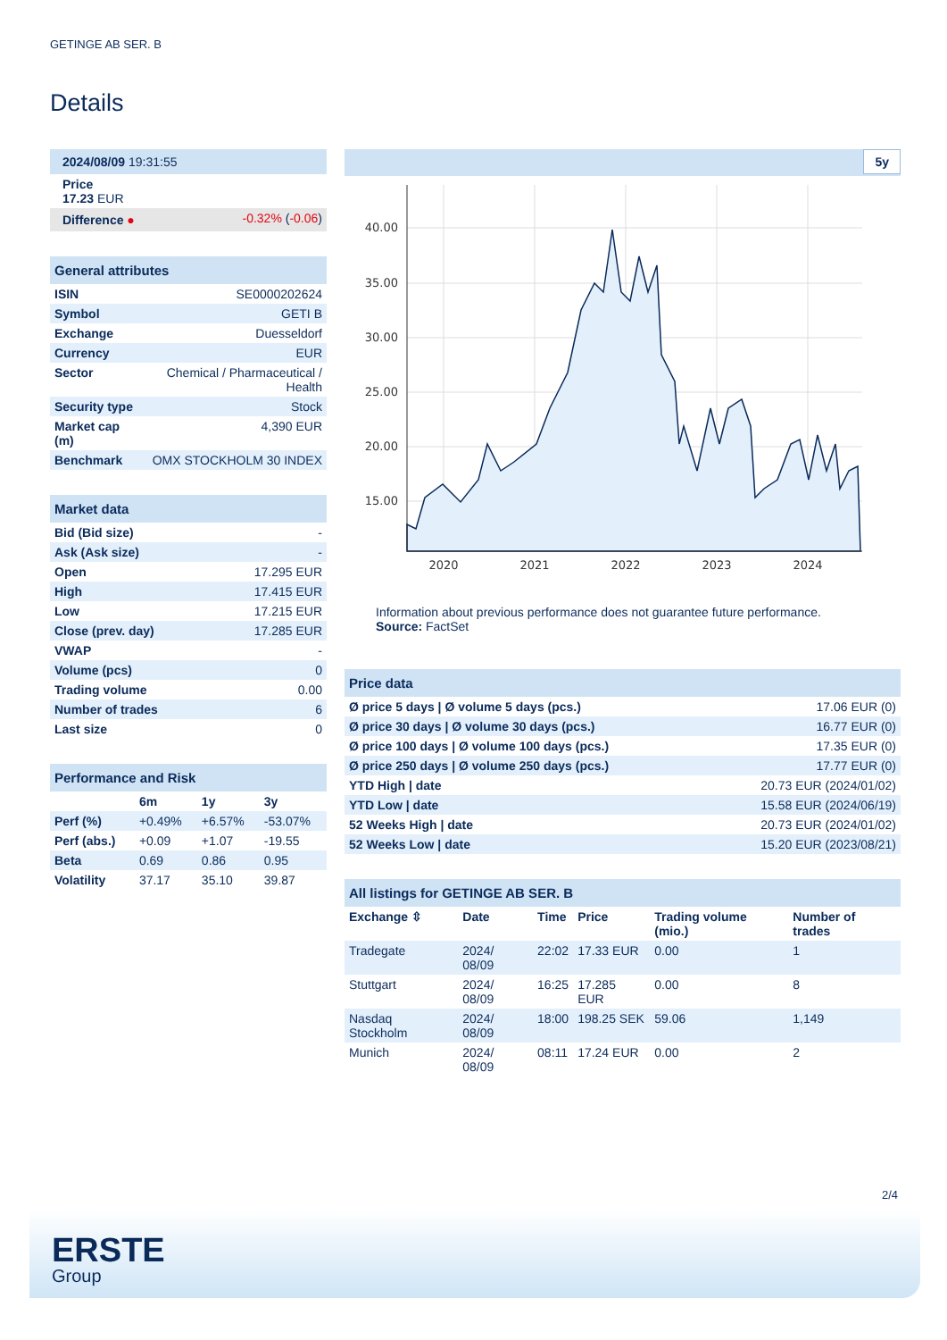GETINGE AB SER. B
Details
| 2024/08/09 19:31:55 | |
| Price 17.23 EUR | |
| Difference ● | -0.32% ( -0.06 ) |
| General attributes | |
| ISIN | SE0000202624 |
| Symbol | GETI B |
| Exchange | Duesseldorf |
| Currency | EUR |
| Sector | Chemical / Pharmaceutical / Health |
| Security type | Stock |
| Market cap (m) | 4,390 EUR |
| Benchmark | OMX STOCKHOLM 30 INDEX |
| Market data | |
| Bid (Bid size) | - |
| Ask (Ask size) | - |
| Open | 17.295 EUR |
| High | 17.415 EUR |
| Low | 17.215 EUR |
| Close (prev. day) | 17.285 EUR |
| VWAP | - |
| Volume (pcs) | 0 |
| Trading volume | 0.00 |
| Number of trades | 6 |
| Last size | 0 |
| Performance and Risk | | | |
| | 6m | 1y | 3y |
| Perf (%) | +0.49% | +6.57% | -53.07% |
| Perf (abs.) | +0.09 | +1.07 | -19.55 |
| Beta | 0.69 | 0.86 | 0.95 |
| Volatility | 37.17 | 35.10 | 39.87 |
5y
40.00
35.00
30.00
25.00
20.00
15.00
2020
2021
2022
2023
2024
Information about previous performance does not guarantee future performance.
Source: FactSet
| Price data | |
| Ø price 5 days / Ø volume 5 days (pcs.) | 17.06 EUR (0) |
| Ø price 30 days / Ø volume 30 days (pcs.) | 16.77 EUR (0) |
| Ø price 100 days / Ø volume 100 days (pcs.) | 17.35 EUR (0) |
| Ø price 250 days / Ø volume 250 days (pcs.) | 17.77 EUR (0) |
| YTD High / date | 20.73 EUR (2024/01/02) |
| YTD Low / date | 15.58 EUR (2024/06/19) |
| 52 Weeks High / date | 20.73 EUR (2024/01/02) |
| 52 Weeks Low / date | 15.20 EUR (2023/08/21) |
| All listings for GETINGE AB SER. B | | | | | |
| Exchange ⇳ | Date | Time | Price | Trading volume (mio.) | Number of trades |
| Tradegate | 2024/ 08/09 | 22:02 | 17.33 EUR | 0.00 | 1 |
| Stuttgart | 2024/ 08/09 | 16:25 | 17.285 EUR | 0.00 | 8 |
| Nasdaq Stockholm | 2024/ 08/09 | 18:00 | 198.25 SEK | 59.06 | 1,149 |
| Munich | 2024/ 08/09 | 08:11 | 17.24 EUR | 0.00 | 2 |
2/4
ERSTE
Group